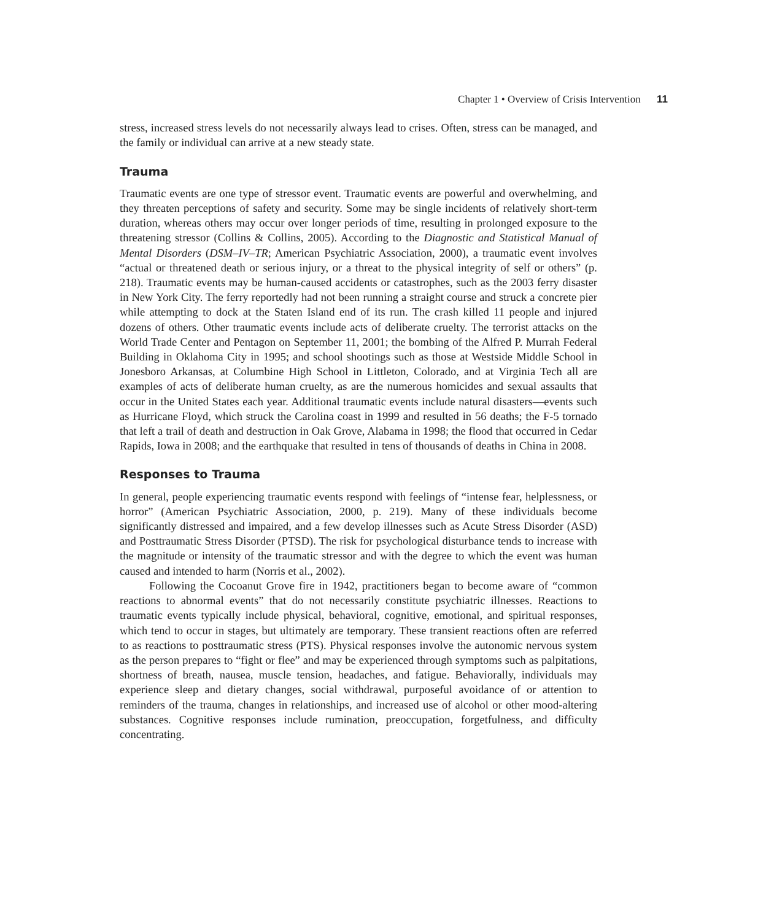Chapter 1 • Overview of Crisis Intervention 11
stress, increased stress levels do not necessarily always lead to crises. Often, stress can be managed, and the family or individual can arrive at a new steady state.
Trauma
Traumatic events are one type of stressor event. Traumatic events are powerful and overwhelming, and they threaten perceptions of safety and security. Some may be single incidents of relatively short-term duration, whereas others may occur over longer periods of time, resulting in prolonged exposure to the threatening stressor (Collins & Collins, 2005). According to the Diagnostic and Statistical Manual of Mental Disorders (DSM–IV–TR; American Psychiatric Association, 2000), a traumatic event involves “actual or threatened death or serious injury, or a threat to the physical integrity of self or others” (p. 218). Traumatic events may be human-caused accidents or catastrophes, such as the 2003 ferry disaster in New York City. The ferry reportedly had not been running a straight course and struck a concrete pier while attempting to dock at the Staten Island end of its run. The crash killed 11 people and injured dozens of others. Other traumatic events include acts of deliberate cruelty. The terrorist attacks on the World Trade Center and Pentagon on September 11, 2001; the bombing of the Alfred P. Murrah Federal Building in Oklahoma City in 1995; and school shootings such as those at Westside Middle School in Jonesboro Arkansas, at Columbine High School in Littleton, Colorado, and at Virginia Tech all are examples of acts of deliberate human cruelty, as are the numerous homicides and sexual assaults that occur in the United States each year. Additional traumatic events include natural disasters—events such as Hurricane Floyd, which struck the Carolina coast in 1999 and resulted in 56 deaths; the F-5 tornado that left a trail of death and destruction in Oak Grove, Alabama in 1998; the flood that occurred in Cedar Rapids, Iowa in 2008; and the earthquake that resulted in tens of thousands of deaths in China in 2008.
Responses to Trauma
In general, people experiencing traumatic events respond with feelings of “intense fear, helplessness, or horror” (American Psychiatric Association, 2000, p. 219). Many of these individuals become significantly distressed and impaired, and a few develop illnesses such as Acute Stress Disorder (ASD) and Posttraumatic Stress Disorder (PTSD). The risk for psychological disturbance tends to increase with the magnitude or intensity of the traumatic stressor and with the degree to which the event was human caused and intended to harm (Norris et al., 2002).
Following the Cocoanut Grove fire in 1942, practitioners began to become aware of “common reactions to abnormal events” that do not necessarily constitute psychiatric illnesses. Reactions to traumatic events typically include physical, behavioral, cognitive, emotional, and spiritual responses, which tend to occur in stages, but ultimately are temporary. These transient reactions often are referred to as reactions to posttraumatic stress (PTS). Physical responses involve the autonomic nervous system as the person prepares to “fight or flee” and may be experienced through symptoms such as palpitations, shortness of breath, nausea, muscle tension, headaches, and fatigue. Behaviorally, individuals may experience sleep and dietary changes, social withdrawal, purposeful avoidance of or attention to reminders of the trauma, changes in relationships, and increased use of alcohol or other mood-altering substances. Cognitive responses include rumination, preoccupation, forgetfulness, and difficulty concentrating.